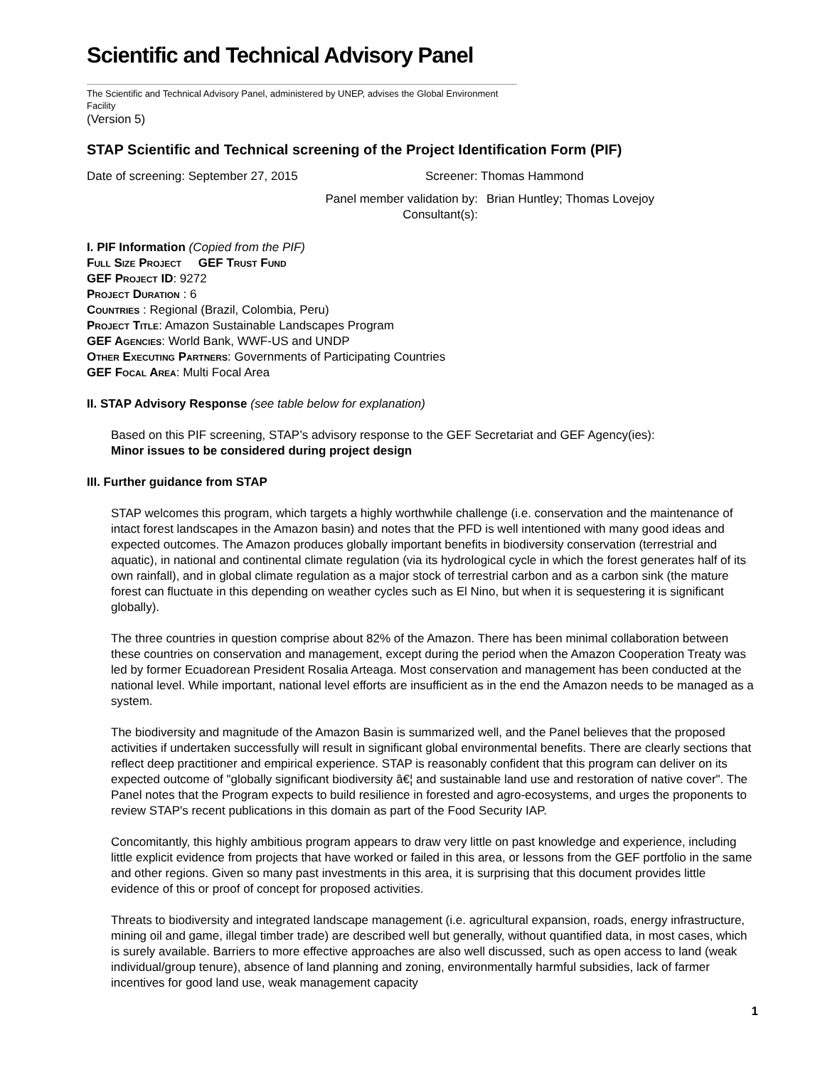Scientific and Technical Advisory Panel
The Scientific and Technical Advisory Panel, administered by UNEP, advises the Global Environment
Facility
(Version 5)
STAP Scientific and Technical screening of the Project Identification Form (PIF)
Date of screening: September 27, 2015 Screener: Thomas Hammond
Panel member validation by: Brian Huntley; Thomas Lovejoy
Consultant(s):
I. PIF Information (Copied from the PIF)
Full Size Project GEF Trust Fund
GEF Project ID: 9272
Project Duration : 6
Countries : Regional (Brazil, Colombia, Peru)
Project Title: Amazon Sustainable Landscapes Program
GEF Agencies: World Bank, WWF-US and UNDP
Other Executing Partners: Governments of Participating Countries
GEF Focal Area: Multi Focal Area
II. STAP Advisory Response (see table below for explanation)
Based on this PIF screening, STAP’s advisory response to the GEF Secretariat and GEF Agency(ies):
Minor issues to be considered during project design
III. Further guidance from STAP
STAP welcomes this program, which targets a highly worthwhile challenge (i.e. conservation and the maintenance of intact forest landscapes in the Amazon basin) and notes that the PFD is well intentioned with many good ideas and expected outcomes. The Amazon produces globally important benefits in biodiversity conservation (terrestrial and aquatic), in national and continental climate regulation (via its hydrological cycle in which the forest generates half of its own rainfall), and in global climate regulation as a major stock of terrestrial carbon and as a carbon sink (the mature forest can fluctuate in this depending on weather cycles such as El Nino, but when it is sequestering it is significant globally).
The three countries in question comprise about 82% of the Amazon. There has been minimal collaboration between these countries on conservation and management, except during the period when the Amazon Cooperation Treaty was led by former Ecuadorean President Rosalia Arteaga. Most conservation and management has been conducted at the national level. While important, national level efforts are insufficient as in the end the Amazon needs to be managed as a system.
The biodiversity and magnitude of the Amazon Basin is summarized well, and the Panel believes that the proposed activities if undertaken successfully will result in significant global environmental benefits. There are clearly sections that reflect deep practitioner and empirical experience. STAP is reasonably confident that this program can deliver on its expected outcome of "globally significant biodiversity â€¦ and sustainable land use and restoration of native cover". The Panel notes that the Program expects to build resilience in forested and agro-ecosystems, and urges the proponents to review STAP's recent publications in this domain as part of the Food Security IAP.
Concomitantly, this highly ambitious program appears to draw very little on past knowledge and experience, including little explicit evidence from projects that have worked or failed in this area, or lessons from the GEF portfolio in the same and other regions. Given so many past investments in this area, it is surprising that this document provides little evidence of this or proof of concept for proposed activities.
Threats to biodiversity and integrated landscape management (i.e. agricultural expansion, roads, energy infrastructure, mining oil and game, illegal timber trade) are described well but generally, without quantified data, in most cases, which is surely available. Barriers to more effective approaches are also well discussed, such as open access to land (weak individual/group tenure), absence of land planning and zoning, environmentally harmful subsidies, lack of farmer incentives for good land use, weak management capacity
1